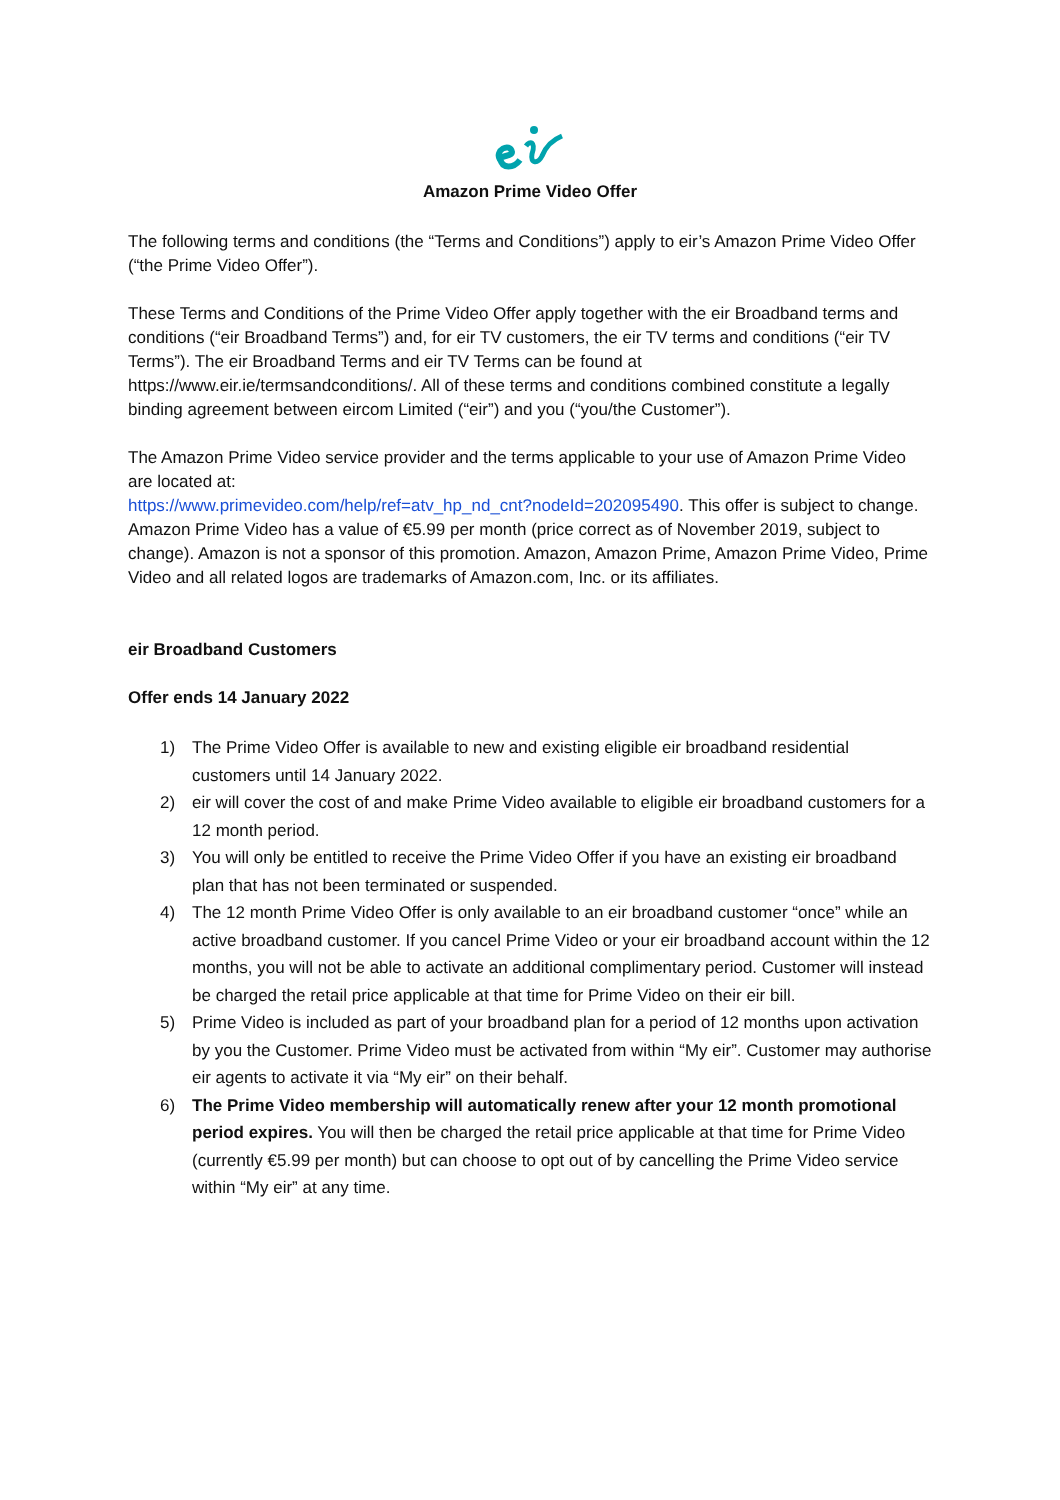Amazon Prime Video Offer
The following terms and conditions (the “Terms and Conditions”) apply to eir’s Amazon Prime Video Offer (“the Prime Video Offer”).
These Terms and Conditions of the Prime Video Offer apply together with the eir Broadband terms and conditions (“eir Broadband Terms”) and, for eir TV customers, the eir TV terms and conditions (“eir TV Terms”). The eir Broadband Terms and eir TV Terms can be found at https://www.eir.ie/termsandconditions/. All of these terms and conditions combined constitute a legally binding agreement between eircom Limited (“eir”) and you (“you/the Customer”).
The Amazon Prime Video service provider and the terms applicable to your use of Amazon Prime Video are located at:
https://www.primevideo.com/help/ref=atv_hp_nd_cnt?nodeId=202095490. This offer is subject to change. Amazon Prime Video has a value of €5.99 per month (price correct as of November 2019, subject to change). Amazon is not a sponsor of this promotion. Amazon, Amazon Prime, Amazon Prime Video, Prime Video and all related logos are trademarks of Amazon.com, Inc. or its affiliates.
eir Broadband Customers
Offer ends 14 January 2022
1) The Prime Video Offer is available to new and existing eligible eir broadband residential customers until 14 January 2022.
2) eir will cover the cost of and make Prime Video available to eligible eir broadband customers for a 12 month period.
3) You will only be entitled to receive the Prime Video Offer if you have an existing eir broadband plan that has not been terminated or suspended.
4) The 12 month Prime Video Offer is only available to an eir broadband customer “once” while an active broadband customer. If you cancel Prime Video or your eir broadband account within the 12 months, you will not be able to activate an additional complimentary period. Customer will instead be charged the retail price applicable at that time for Prime Video on their eir bill.
5) Prime Video is included as part of your broadband plan for a period of 12 months upon activation by you the Customer. Prime Video must be activated from within “My eir”. Customer may authorise eir agents to activate it via “My eir” on their behalf.
6) The Prime Video membership will automatically renew after your 12 month promotional period expires. You will then be charged the retail price applicable at that time for Prime Video (currently €5.99 per month) but can choose to opt out of by cancelling the Prime Video service within “My eir” at any time.